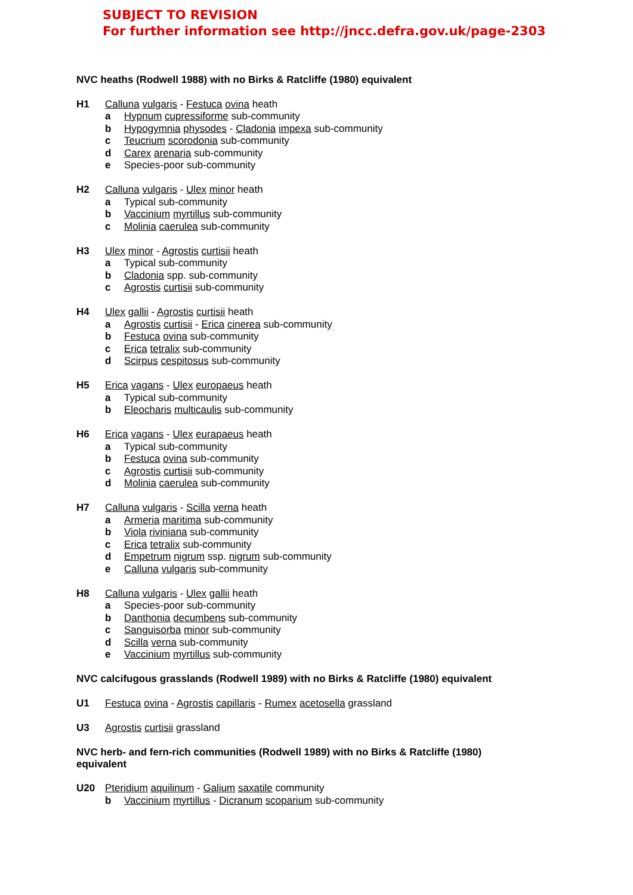SUBJECT TO REVISION
For further information see http://jncc.defra.gov.uk/page-2303
NVC heaths (Rodwell 1988) with no Birks & Ratcliffe (1980) equivalent
H1 Calluna vulgaris - Festuca ovina heath
a Hypnum cupressiforme sub-community
b Hypogymnia physodes - Cladonia impexa sub-community
c Teucrium scorodonia sub-community
d Carex arenaria sub-community
e Species-poor sub-community
H2 Calluna vulgaris - Ulex minor heath
a Typical sub-community
b Vaccinium myrtillus sub-community
c Molinia caerulea sub-community
H3 Ulex minor - Agrostis curtisii heath
a Typical sub-community
b Cladonia spp. sub-community
c Agrostis curtisii sub-community
H4 Ulex gallii - Agrostis curtisii heath
a Agrostis curtisii - Erica cinerea sub-community
b Festuca ovina sub-community
c Erica tetralix sub-community
d Scirpus cespitosus sub-community
H5 Erica vagans - Ulex europaeus heath
a Typical sub-community
b Eleocharis multicaulis sub-community
H6 Erica vagans - Ulex eurapaeus heath
a Typical sub-community
b Festuca ovina sub-community
c Agrostis curtisii sub-community
d Molinia caerulea sub-community
H7 Calluna vulgaris - Scilla verna heath
a Armeria maritima sub-community
b Viola riviniana sub-community
c Erica tetralix sub-community
d Empetrum nigrum ssp. nigrum sub-community
e Calluna vulgaris sub-community
H8 Calluna vulgaris - Ulex gallii heath
a Species-poor sub-community
b Danthonia decumbens sub-community
c Sanguisorba minor sub-community
d Scilla verna sub-community
e Vaccinium myrtillus sub-community
NVC calcifugous grasslands (Rodwell 1989) with no Birks & Ratcliffe (1980) equivalent
U1 Festuca ovina - Agrostis capillaris - Rumex acetosella grassland
U3 Agrostis curtisii grassland
NVC herb- and fern-rich communities (Rodwell 1989) with no Birks & Ratcliffe (1980) equivalent
U20 Pteridium aquilinum - Galium saxatile community
b Vaccinium myrtillus - Dicranum scoparium sub-community